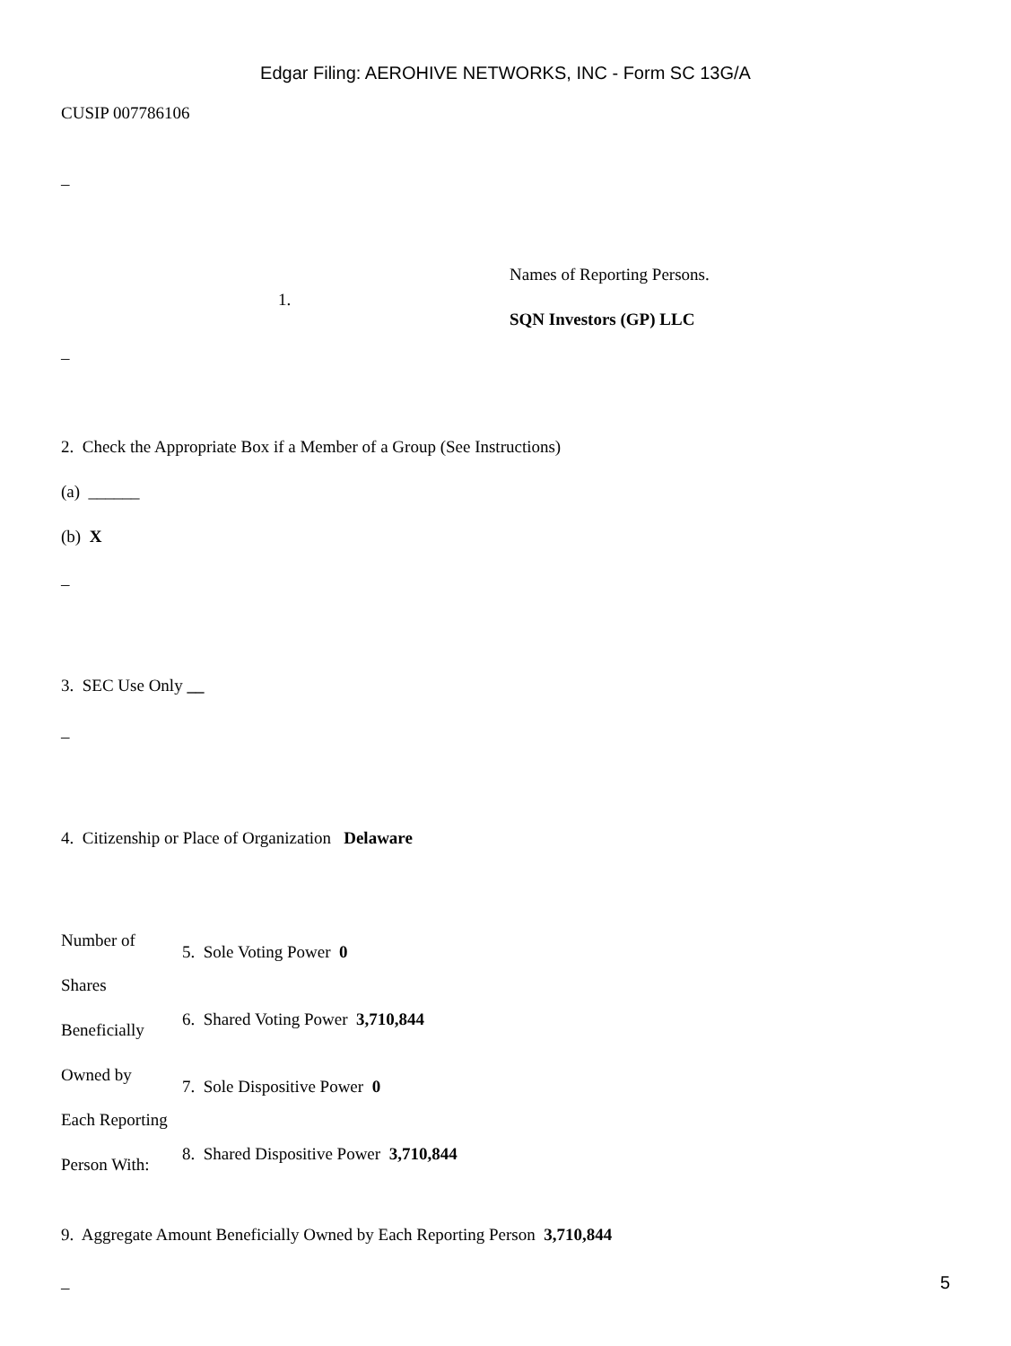Edgar Filing: AEROHIVE NETWORKS, INC - Form SC 13G/A
CUSIP 007786106
–
1.
Names of Reporting Persons.
SQN Investors (GP) LLC
–
2. Check the Appropriate Box if a Member of a Group (See Instructions)
(a) ______
(b) X
–
3. SEC Use Only __
–
4. Citizenship or Place of Organization Delaware
Number of
Shares
Beneficially
Owned by
Each Reporting
Person With:
5. Sole Voting Power 0
6. Shared Voting Power 3,710,844
7. Sole Dispositive Power 0
8. Shared Dispositive Power 3,710,844
9. Aggregate Amount Beneficially Owned by Each Reporting Person 3,710,844
–
5